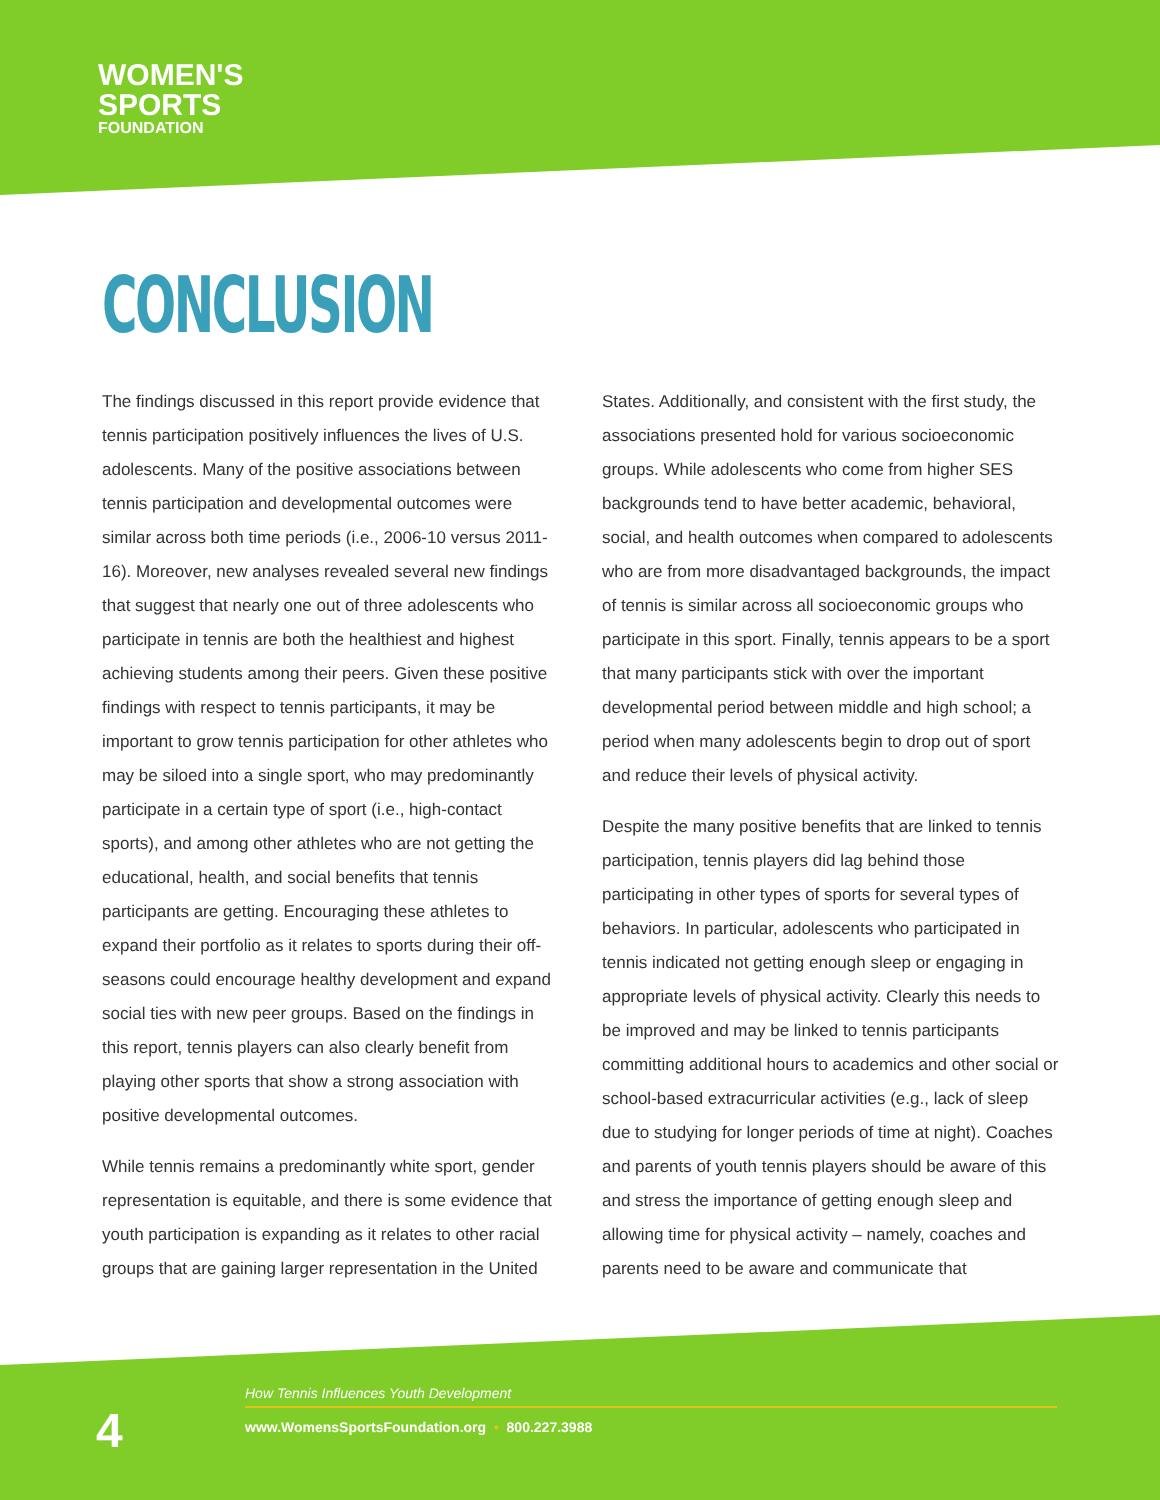WOMEN'S
SPORTS
FOUNDATION
CONCLUSION
The findings discussed in this report provide evidence that tennis participation positively influences the lives of U.S. adolescents. Many of the positive associations between tennis participation and developmental outcomes were similar across both time periods (i.e., 2006-10 versus 2011-16). Moreover, new analyses revealed several new findings that suggest that nearly one out of three adolescents who participate in tennis are both the healthiest and highest achieving students among their peers. Given these positive findings with respect to tennis participants, it may be important to grow tennis participation for other athletes who may be siloed into a single sport, who may predominantly participate in a certain type of sport (i.e., high-contact sports), and among other athletes who are not getting the educational, health, and social benefits that tennis participants are getting. Encouraging these athletes to expand their portfolio as it relates to sports during their off-seasons could encourage healthy development and expand social ties with new peer groups. Based on the findings in this report, tennis players can also clearly benefit from playing other sports that show a strong association with positive developmental outcomes.
While tennis remains a predominantly white sport, gender representation is equitable, and there is some evidence that youth participation is expanding as it relates to other racial groups that are gaining larger representation in the United
States. Additionally, and consistent with the first study, the associations presented hold for various socioeconomic groups. While adolescents who come from higher SES backgrounds tend to have better academic, behavioral, social, and health outcomes when compared to adolescents who are from more disadvantaged backgrounds, the impact of tennis is similar across all socioeconomic groups who participate in this sport. Finally, tennis appears to be a sport that many participants stick with over the important developmental period between middle and high school; a period when many adolescents begin to drop out of sport and reduce their levels of physical activity.
Despite the many positive benefits that are linked to tennis participation, tennis players did lag behind those participating in other types of sports for several types of behaviors. In particular, adolescents who participated in tennis indicated not getting enough sleep or engaging in appropriate levels of physical activity. Clearly this needs to be improved and may be linked to tennis participants committing additional hours to academics and other social or school-based extracurricular activities (e.g., lack of sleep due to studying for longer periods of time at night). Coaches and parents of youth tennis players should be aware of this and stress the importance of getting enough sleep and allowing time for physical activity – namely, coaches and parents need to be aware and communicate that
4
How Tennis Influences Youth Development
www.WomensSportsFoundation.org • 800.227.3988